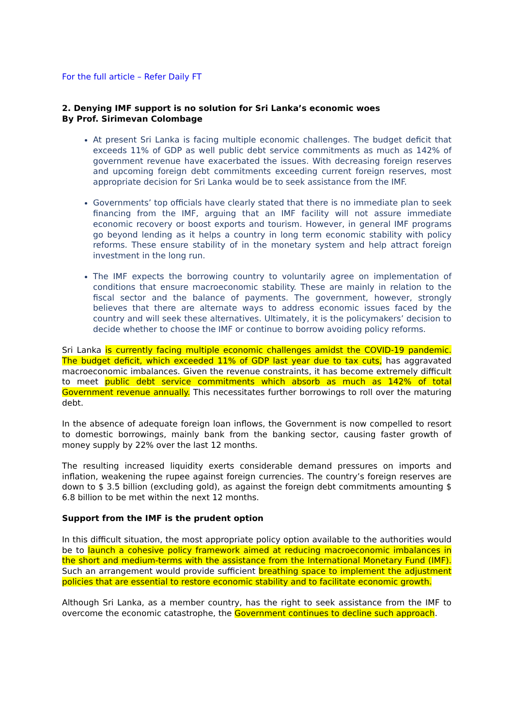For the full article – Refer Daily FT
2. Denying IMF support is no solution for Sri Lanka’s economic woes
By Prof. Sirimevan Colombage
At present Sri Lanka is facing multiple economic challenges. The budget deficit that exceeds 11% of GDP as well public debt service commitments as much as 142% of government revenue have exacerbated the issues. With decreasing foreign reserves and upcoming foreign debt commitments exceeding current foreign reserves, most appropriate decision for Sri Lanka would be to seek assistance from the IMF.
Governments’ top officials have clearly stated that there is no immediate plan to seek financing from the IMF, arguing that an IMF facility will not assure immediate economic recovery or boost exports and tourism. However, in general IMF programs go beyond lending as it helps a country in long term economic stability with policy reforms. These ensure stability of in the monetary system and help attract foreign investment in the long run.
The IMF expects the borrowing country to voluntarily agree on implementation of conditions that ensure macroeconomic stability. These are mainly in relation to the fiscal sector and the balance of payments. The government, however, strongly believes that there are alternate ways to address economic issues faced by the country and will seek these alternatives. Ultimately, it is the policymakers’ decision to decide whether to choose the IMF or continue to borrow avoiding policy reforms.
Sri Lanka is currently facing multiple economic challenges amidst the COVID-19 pandemic. The budget deficit, which exceeded 11% of GDP last year due to tax cuts, has aggravated macroeconomic imbalances. Given the revenue constraints, it has become extremely difficult to meet public debt service commitments which absorb as much as 142% of total Government revenue annually. This necessitates further borrowings to roll over the maturing debt.
In the absence of adequate foreign loan inflows, the Government is now compelled to resort to domestic borrowings, mainly bank from the banking sector, causing faster growth of money supply by 22% over the last 12 months.
The resulting increased liquidity exerts considerable demand pressures on imports and inflation, weakening the rupee against foreign currencies. The country’s foreign reserves are down to $ 3.5 billion (excluding gold), as against the foreign debt commitments amounting $ 6.8 billion to be met within the next 12 months.
Support from the IMF is the prudent option
In this difficult situation, the most appropriate policy option available to the authorities would be to launch a cohesive policy framework aimed at reducing macroeconomic imbalances in the short and medium-terms with the assistance from the International Monetary Fund (IMF). Such an arrangement would provide sufficient breathing space to implement the adjustment policies that are essential to restore economic stability and to facilitate economic growth.
Although Sri Lanka, as a member country, has the right to seek assistance from the IMF to overcome the economic catastrophe, the Government continues to decline such approach.